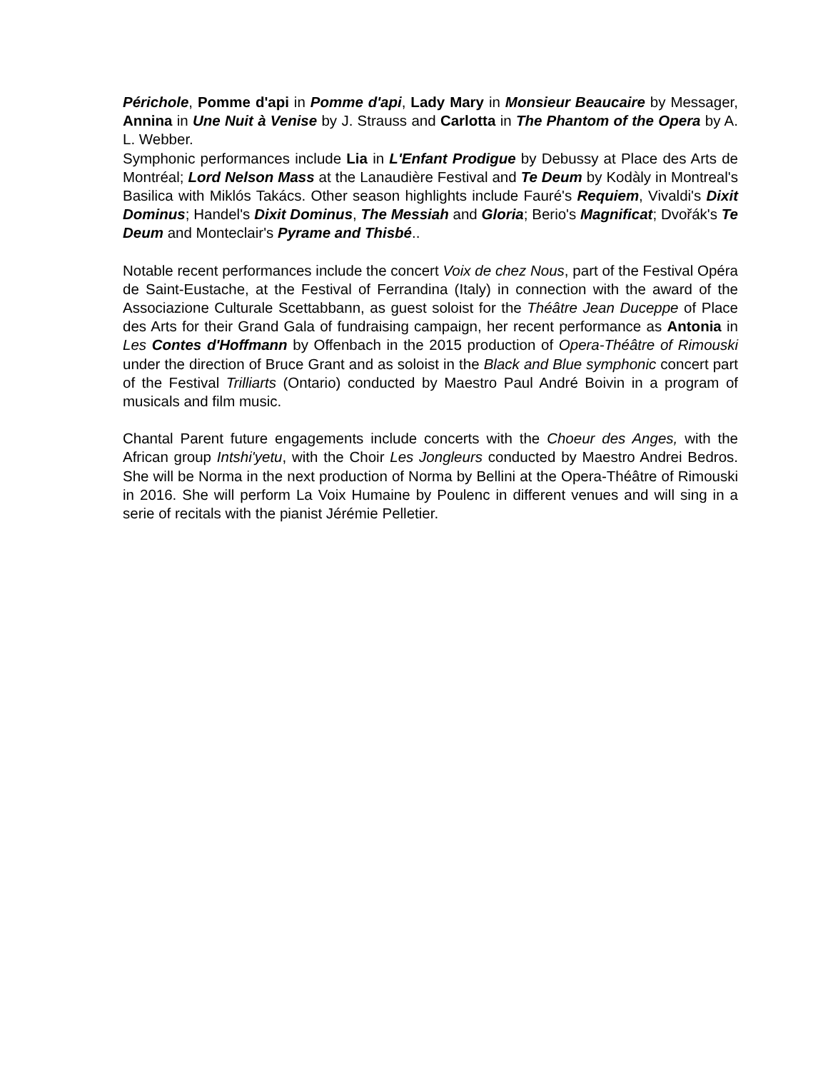Périchole, Pomme d'api in Pomme d'api, Lady Mary in Monsieur Beaucaire by Messager, Annina in Une Nuit à Venise by J. Strauss and Carlotta in The Phantom of the Opera by A. L. Webber.
Symphonic performances include Lia in L'Enfant Prodigue by Debussy at Place des Arts de Montréal; Lord Nelson Mass at the Lanaudière Festival and Te Deum by Kodàly in Montreal's Basilica with Miklós Takács. Other season highlights include Fauré's Requiem, Vivaldi's Dixit Dominus; Handel's Dixit Dominus, The Messiah and Gloria; Berio's Magnificat; Dvořák's Te Deum and Monteclair's Pyrame and Thisbé..
Notable recent performances include the concert Voix de chez Nous, part of the Festival Opéra de Saint-Eustache, at the Festival of Ferrandina (Italy) in connection with the award of the Associazione Culturale Scettabbann, as guest soloist for the Théâtre Jean Duceppe of Place des Arts for their Grand Gala of fundraising campaign, her recent performance as Antonia in Les Contes d'Hoffmann by Offenbach in the 2015 production of Opera-Théâtre of Rimouski under the direction of Bruce Grant and as soloist in the Black and Blue symphonic concert part of the Festival Trilliarts (Ontario) conducted by Maestro Paul André Boivin in a program of musicals and film music.
Chantal Parent future engagements include concerts with the Choeur des Anges, with the African group Intshi'yetu, with the Choir Les Jongleurs conducted by Maestro Andrei Bedros. She will be Norma in the next production of Norma by Bellini at the Opera-Théâtre of Rimouski in 2016. She will perform La Voix Humaine by Poulenc in different venues and will sing in a serie of recitals with the pianist Jérémie Pelletier.